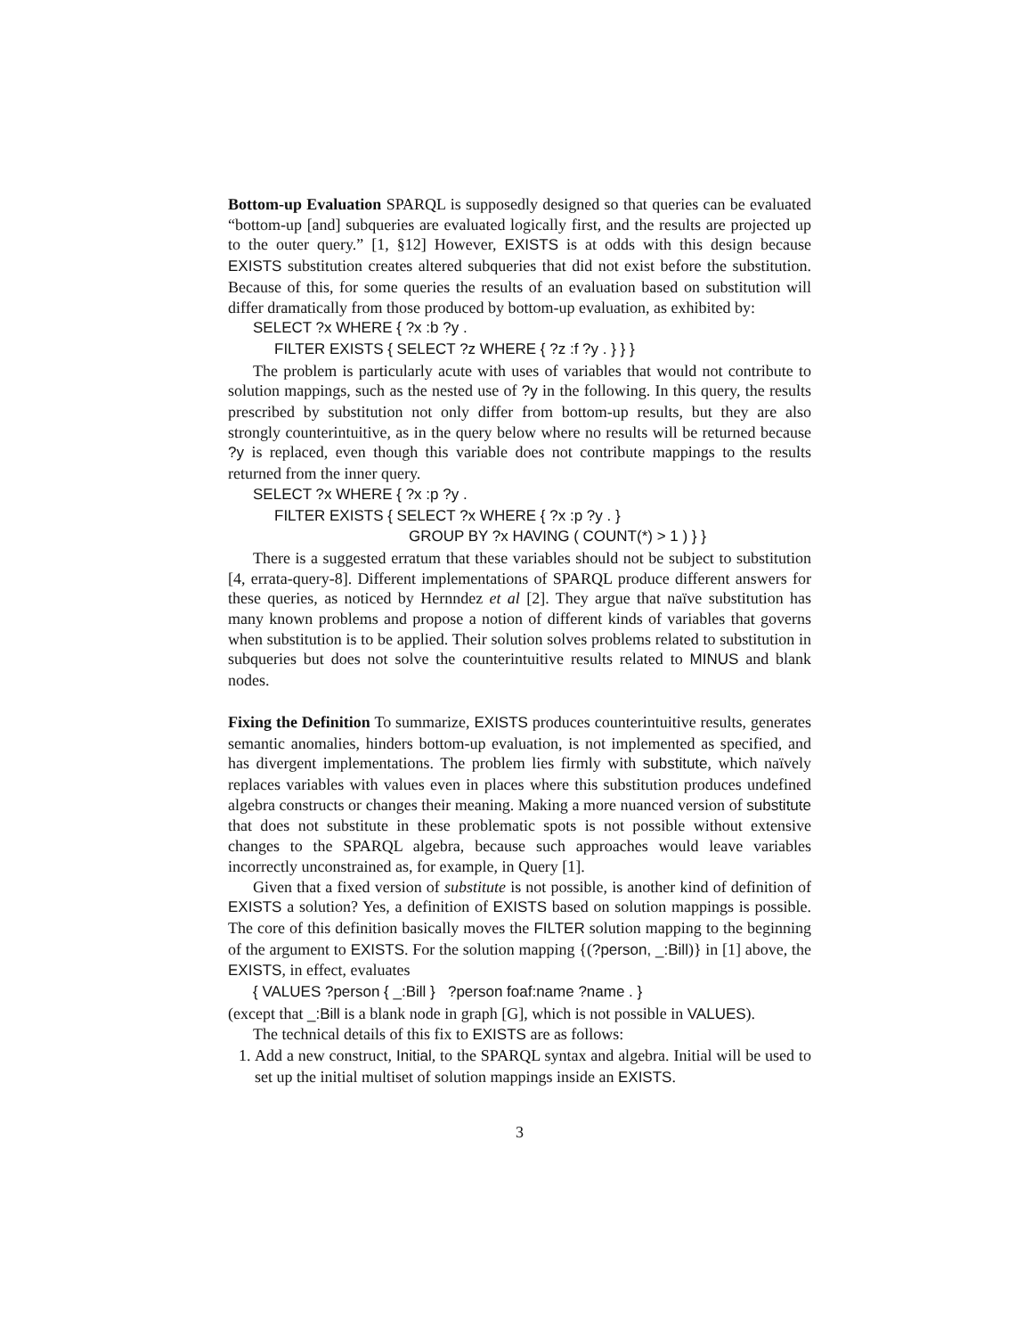Bottom-up Evaluation SPARQL is supposedly designed so that queries can be evaluated “bottom-up [and] subqueries are evaluated logically first, and the results are projected up to the outer query.” [1, §12] However, EXISTS is at odds with this design because EXISTS substitution creates altered subqueries that did not exist before the substitution. Because of this, for some queries the results of an evaluation based on substitution will differ dramatically from those produced by bottom-up evaluation, as exhibited by:
SELECT ?x WHERE { ?x :b ?y .
FILTER EXISTS { SELECT ?z WHERE { ?z :f ?y . } } }
The problem is particularly acute with uses of variables that would not contribute to solution mappings, such as the nested use of ?y in the following. In this query, the results prescribed by substitution not only differ from bottom-up results, but they are also strongly counterintuitive, as in the query below where no results will be returned because ?y is replaced, even though this variable does not contribute mappings to the results returned from the inner query.
SELECT ?x WHERE { ?x :p ?y .
FILTER EXISTS { SELECT ?x WHERE { ?x :p ?y . }
GROUP BY ?x HAVING ( COUNT(*) > 1 ) } }
There is a suggested erratum that these variables should not be subject to substitution [4, errata-query-8]. Different implementations of SPARQL produce different answers for these queries, as noticed by Hernndez et al [2]. They argue that naïve substitution has many known problems and propose a notion of different kinds of variables that governs when substitution is to be applied. Their solution solves problems related to substitution in subqueries but does not solve the counterintuitive results related to MINUS and blank nodes.
Fixing the Definition To summarize, EXISTS produces counterintuitive results, generates semantic anomalies, hinders bottom-up evaluation, is not implemented as specified, and has divergent implementations. The problem lies firmly with substitute, which naïvely replaces variables with values even in places where this substitution produces undefined algebra constructs or changes their meaning. Making a more nuanced version of substitute that does not substitute in these problematic spots is not possible without extensive changes to the SPARQL algebra, because such approaches would leave variables incorrectly unconstrained as, for example, in Query [1].
Given that a fixed version of substitute is not possible, is another kind of definition of EXISTS a solution? Yes, a definition of EXISTS based on solution mappings is possible. The core of this definition basically moves the FILTER solution mapping to the beginning of the argument to EXISTS. For the solution mapping {(?person, _:Bill)} in [1] above, the EXISTS, in effect, evaluates
{ VALUES ?person { _:Bill } ?person foaf:name ?name . }
(except that _:Bill is a blank node in graph [G], which is not possible in VALUES).
The technical details of this fix to EXISTS are as follows:
1. Add a new construct, Initial, to the SPARQL syntax and algebra. Initial will be used to set up the initial multiset of solution mappings inside an EXISTS.
3